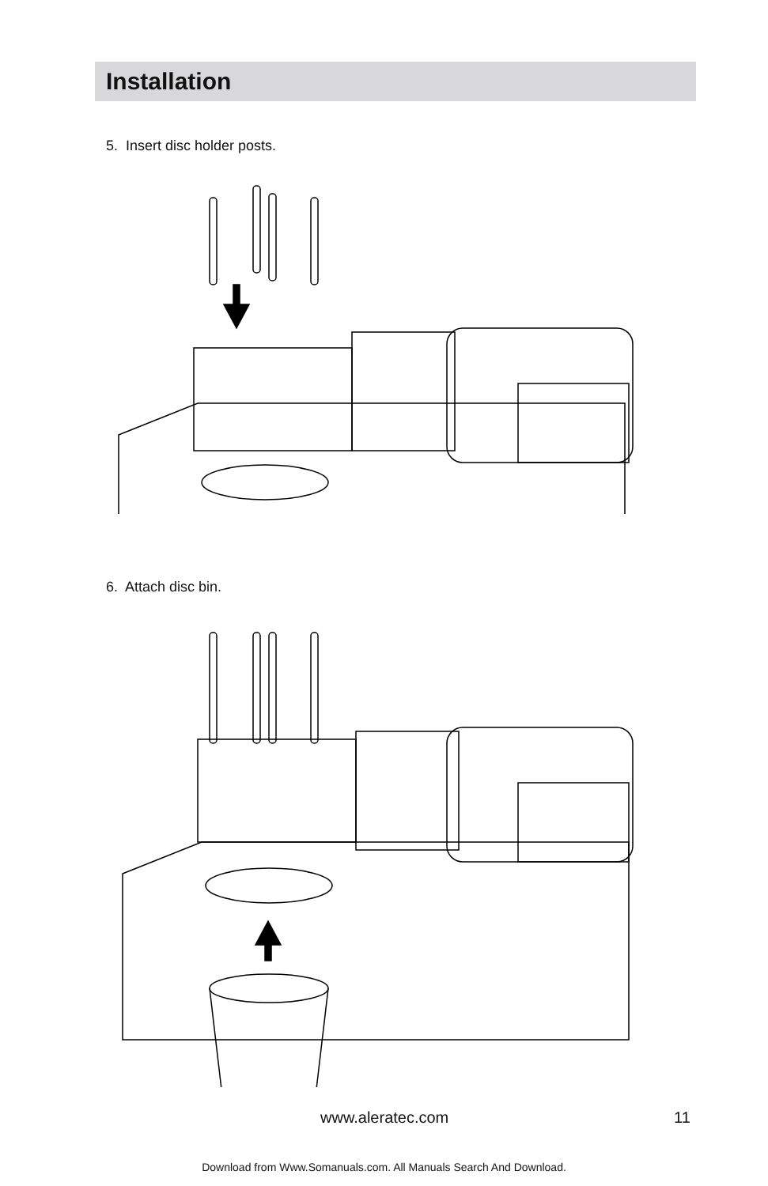Installation
5. Insert disc holder posts.
6. Attach disc bin.
www.aleratec.com 11
Download from Www.Somanuals.com. All Manuals Search And Download.